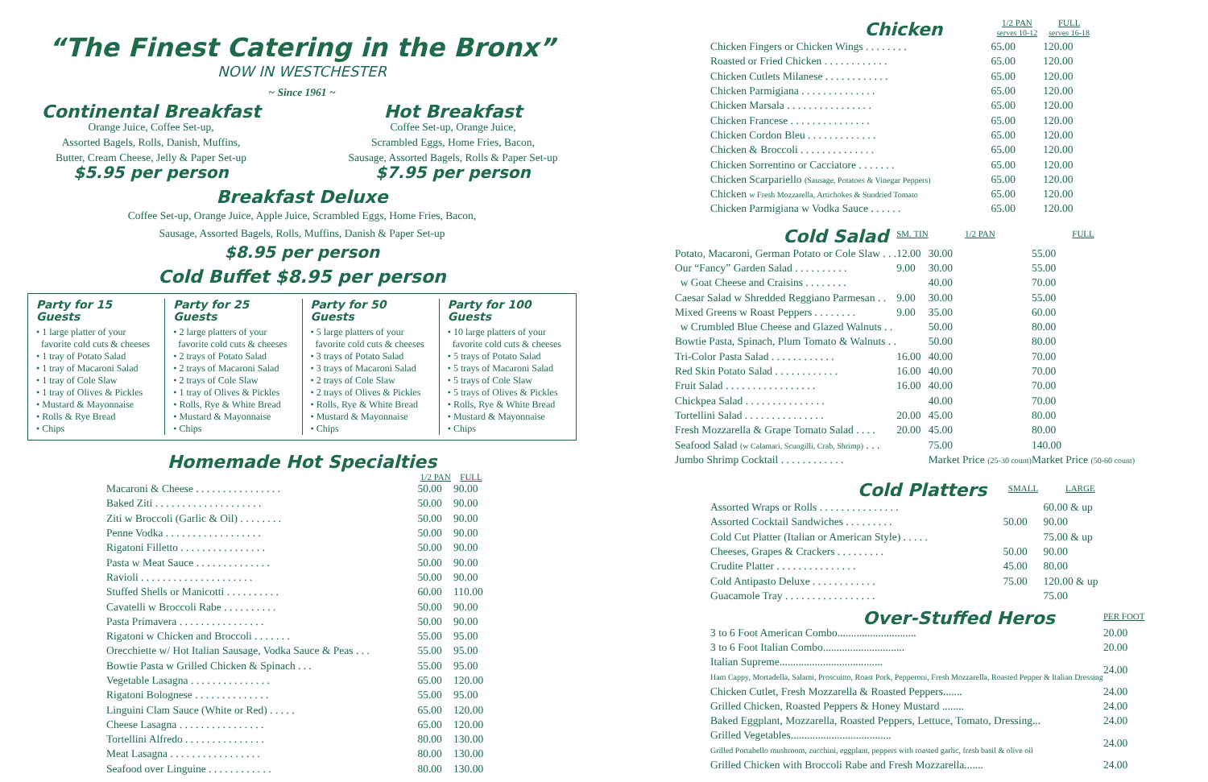“The Finest Catering in the Bronx”
NOW IN WESTCHESTER
~ Since 1961 ~
Continental Breakfast
Orange Juice, Coffee Set-up,
Assorted Bagels, Rolls, Danish, Muffins,
Butter, Cream Cheese, Jelly & Paper Set-up
$5.95 per person
Hot Breakfast
Coffee Set-up, Orange Juice,
Scrambled Eggs, Home Fries, Bacon,
Sausage, Assorted Bagels, Rolls & Paper Set-up
$7.95 per person
Breakfast Deluxe
Coffee Set-up, Orange Juice, Apple Juice, Scrambled Eggs, Home Fries, Bacon,
Sausage, Assorted Bagels, Rolls, Muffins, Danish & Paper Set-up
$8.95 per person
Cold Buffet $8.95 per person
Party for 15 Guests
• 1 large platter of your
favorite cold cuts & cheeses
• 1 tray of Potato Salad
• 1 tray of Macaroni Salad
• 1 tray of Cole Slaw
• 1 tray of Olives & Pickles
• Mustard & Mayonnaise
• Rolls & Rye Bread
• Chips
Party for 25 Guests
• 2 large platters of your
favorite cold cuts & cheeses
• 2 trays of Potato Salad
• 2 trays of Macaroni Salad
• 2 trays of Cole Slaw
• 1 tray of Olives & Pickles
• Rolls, Rye & White Bread
• Mustard & Mayonnaise
• Chips
Party for 50 Guests
• 5 large platters of your
favorite cold cuts & cheeses
• 3 trays of Potato Salad
• 3 trays of Macaroni Salad
• 2 trays of Cole Slaw
• 2 trays of Olives & Pickles
• Rolls, Rye & White Bread
• Mustard & Mayonnaise
• Chips
Party for 100 Guests
• 10 large platters of your
favorite cold cuts & cheeses
• 5 trays of Potato Salad
• 5 trays of Macaroni Salad
• 5 trays of Cole Slaw
• 5 trays of Olives & Pickles
• Rolls, Rye & White Bread
• Mustard & Mayonnaise
• Chips
Homemade Hot Specialties
| | 1/2 PAN | FULL |
| --- | --- | --- |
| Macaroni & Cheese . . . . . . . . . . . . . . . . | 50.00 | 90.00 |
| Baked Ziti . . . . . . . . . . . . . . . . . . . . | 50.00 | 90.00 |
| Ziti w Broccoli (Garlic & Oil) . . . . . . . . | 50.00 | 90.00 |
| Penne Vodka . . . . . . . . . . . . . . . . . . | 50.00 | 90.00 |
| Rigatoni Filletto . . . . . . . . . . . . . . . . | 50.00 | 90.00 |
| Pasta w Meat Sauce . . . . . . . . . . . . . . | 50.00 | 90.00 |
| Ravioli . . . . . . . . . . . . . . . . . . . . . | 50.00 | 90.00 |
| Stuffed Shells or Manicotti . . . . . . . . . . | 60.00 | 110.00 |
| Cavatelli w Broccoli Rabe . . . . . . . . . . | 50.00 | 90.00 |
| Pasta Primavera . . . . . . . . . . . . . . . . | 50.00 | 90.00 |
| Rigatoni w Chicken and Broccoli . . . . . . . | 55.00 | 95.00 |
| Orecchiette w/ Hot Italian Sausage, Vodka Sauce & Peas . . . | 55.00 | 95.00 |
| Bowtie Pasta w Grilled Chicken & Spinach . . . | 55.00 | 95.00 |
| Vegetable Lasagna . . . . . . . . . . . . . . . | 65.00 | 120.00 |
| Rigatoni Bolognese . . . . . . . . . . . . . . | 55.00 | 95.00 |
| Linguini Clam Sauce (White or Red) . . . . . | 65.00 | 120.00 |
| Cheese Lasagna . . . . . . . . . . . . . . . . | 65.00 | 120.00 |
| Tortellini Alfredo . . . . . . . . . . . . . . . | 80.00 | 130.00 |
| Meat Lasagna . . . . . . . . . . . . . . . . . | 80.00 | 130.00 |
| Seafood over Linguine . . . . . . . . . . . . | 80.00 | 130.00 |
| Chicken | 1/2 PAN serves 10-12 | FULL serves 16-18 |
| Chicken Fingers or Chicken Wings . . . . . . . . | 65.00 | 120.00 |
| Roasted or Fried Chicken . . . . . . . . . . . . | 65.00 | 120.00 |
| Chicken Cutlets Milanese . . . . . . . . . . . . | 65.00 | 120.00 |
| Chicken Parmigiana . . . . . . . . . . . . . . | 65.00 | 120.00 |
| Chicken Marsala . . . . . . . . . . . . . . . . | 65.00 | 120.00 |
| Chicken Francese . . . . . . . . . . . . . . . | 65.00 | 120.00 |
| Chicken Cordon Bleu . . . . . . . . . . . . . | 65.00 | 120.00 |
| Chicken & Broccoli . . . . . . . . . . . . . . | 65.00 | 120.00 |
| Chicken Sorrentino or Cacciatore . . . . . . . | 65.00 | 120.00 |
| Chicken Scarpariello (Sausage, Potatoes & Vinegar Peppers) | 65.00 | 120.00 |
| Chicken w Fresh Mozzarella, Artichokes & Sundried Tomato | 65.00 | 120.00 |
| Chicken Parmigiana w Vodka Sauce . . . . . . | 65.00 | 120.00 |
| Cold Salad | SM. TIN | 1/2 PAN | FULL |
| Potato, Macaroni, German Potato or Cole Slaw . . . | 12.00 | 30.00 | 55.00 |
| Our “Fancy” Garden Salad . . . . . . . . . . | 9.00 | 30.00 | 55.00 |
| w Goat Cheese and Craisins . . . . . . . . | | 40.00 | 70.00 |
| Caesar Salad w Shredded Reggiano Parmesan . . | 9.00 | 30.00 | 55.00 |
| Mixed Greens w Roast Peppers . . . . . . . . | 9.00 | 35.00 | 60.00 |
| w Crumbled Blue Cheese and Glazed Walnuts . . | | 50.00 | 80.00 |
| Bowtie Pasta, Spinach, Plum Tomato & Walnuts . . | | 50.00 | 80.00 |
| Tri-Color Pasta Salad . . . . . . . . . . . . | 16.00 | 40.00 | 70.00 |
| Red Skin Potato Salad . . . . . . . . . . . . | 16.00 | 40.00 | 70.00 |
| Fruit Salad . . . . . . . . . . . . . . . . . | 16.00 | 40.00 | 70.00 |
| Chickpea Salad . . . . . . . . . . . . . . . | | 40.00 | 70.00 |
| Tortellini Salad . . . . . . . . . . . . . . . | 20.00 | 45.00 | 80.00 |
| Fresh Mozzarella & Grape Tomato Salad . . . . | 20.00 | 45.00 | 80.00 |
| Seafood Salad (w Calamari, Scungilli, Crab, Shrimp) . . . | | 75.00 | 140.00 |
| Jumbo Shrimp Cocktail . . . . . . . . . . . . | | Market Price (25-30 count) | Market Price (50-60 count) |
| Cold Platters | SMALL | LARGE |
| Assorted Wraps or Rolls . . . . . . . . . . . . . . . | | 60.00 & up |
| Assorted Cocktail Sandwiches . . . . . . . . . | 50.00 | 90.00 |
| Cold Cut Platter (Italian or American Style) . . . . . | | 75.00 & up |
| Cheeses, Grapes & Crackers . . . . . . . . . | 50.00 | 90.00 |
| Crudite Platter . . . . . . . . . . . . . . . | 45.00 | 80.00 |
| Cold Antipasto Deluxe . . . . . . . . . . . . | 75.00 | 120.00 & up |
| Guacamole Tray . . . . . . . . . . . . . . . . . | | 75.00 |
| Over-Stuffed Heros | PER FOOT |
| 3 to 6 Foot American Combo............................. | 20.00 |
| 3 to 6 Foot Italian Combo.............................. | 20.00 |
| Italian Supreme...................................... Ham Cappy, Mortadella, Salami, Proscuitto, Roast Pork, Pepperoni, Fresh Mozzarella, Roasted Pepper & Italian Dressing | 24.00 |
| Chicken Cutlet, Fresh Mozzarella & Roasted Peppers....... | 24.00 |
| Grilled Chicken, Roasted Peppers & Honey Mustard ........ | 24.00 |
| Baked Eggplant, Mozzarella, Roasted Peppers, Lettuce, Tomato, Dressing... | 24.00 |
| Grilled Vegetables..................................... Grilled Portabello mushroom, zucchini, eggplant, peppers with roasted garlic, fresh basil & olive oil | 24.00 |
| Grilled Chicken with Broccoli Rabe and Fresh Mozzarella....... | 24.00 |